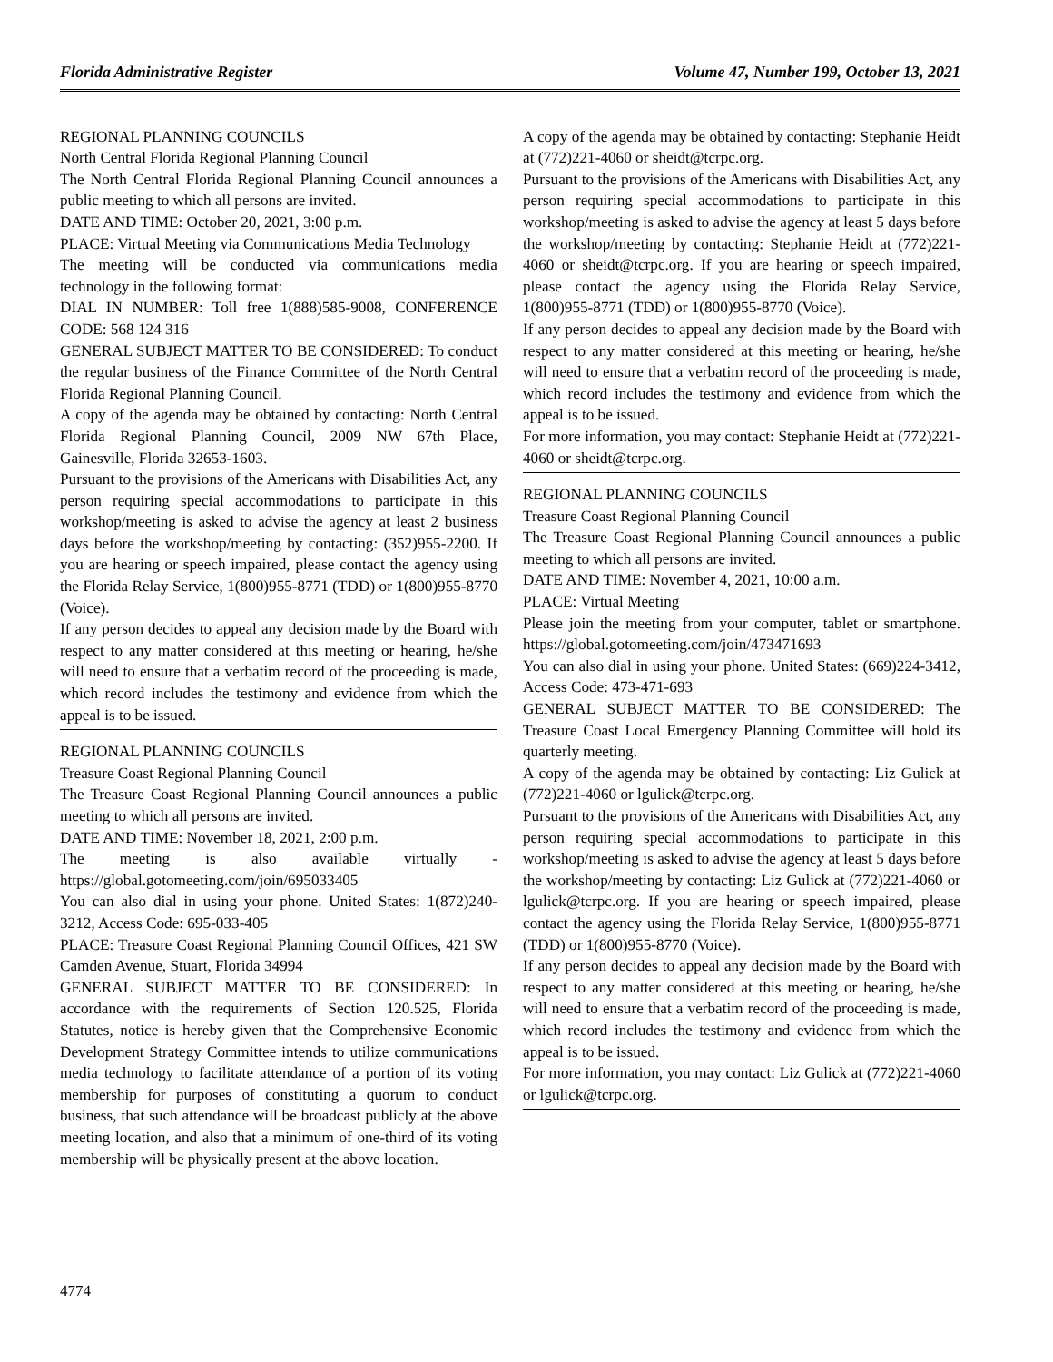Florida Administrative Register Volume 47, Number 199, October 13, 2021
REGIONAL PLANNING COUNCILS
North Central Florida Regional Planning Council
The North Central Florida Regional Planning Council announces a public meeting to which all persons are invited.
DATE AND TIME: October 20, 2021, 3:00 p.m.
PLACE: Virtual Meeting via Communications Media Technology
The meeting will be conducted via communications media technology in the following format:
DIAL IN NUMBER: Toll free 1(888)585-9008, CONFERENCE CODE: 568 124 316
GENERAL SUBJECT MATTER TO BE CONSIDERED: To conduct the regular business of the Finance Committee of the North Central Florida Regional Planning Council.
A copy of the agenda may be obtained by contacting: North Central Florida Regional Planning Council, 2009 NW 67th Place, Gainesville, Florida 32653-1603.
Pursuant to the provisions of the Americans with Disabilities Act, any person requiring special accommodations to participate in this workshop/meeting is asked to advise the agency at least 2 business days before the workshop/meeting by contacting: (352)955-2200. If you are hearing or speech impaired, please contact the agency using the Florida Relay Service, 1(800)955-8771 (TDD) or 1(800)955-8770 (Voice).
If any person decides to appeal any decision made by the Board with respect to any matter considered at this meeting or hearing, he/she will need to ensure that a verbatim record of the proceeding is made, which record includes the testimony and evidence from which the appeal is to be issued.
REGIONAL PLANNING COUNCILS
Treasure Coast Regional Planning Council
The Treasure Coast Regional Planning Council announces a public meeting to which all persons are invited.
DATE AND TIME: November 18, 2021, 2:00 p.m.
The meeting is also available virtually - https://global.gotomeeting.com/join/695033405
You can also dial in using your phone. United States: 1(872)240-3212, Access Code: 695-033-405
PLACE: Treasure Coast Regional Planning Council Offices, 421 SW Camden Avenue, Stuart, Florida 34994
GENERAL SUBJECT MATTER TO BE CONSIDERED: In accordance with the requirements of Section 120.525, Florida Statutes, notice is hereby given that the Comprehensive Economic Development Strategy Committee intends to utilize communications media technology to facilitate attendance of a portion of its voting membership for purposes of constituting a quorum to conduct business, that such attendance will be broadcast publicly at the above meeting location, and also that a minimum of one-third of its voting membership will be physically present at the above location.
A copy of the agenda may be obtained by contacting: Stephanie Heidt at (772)221-4060 or sheidt@tcrpc.org.
Pursuant to the provisions of the Americans with Disabilities Act, any person requiring special accommodations to participate in this workshop/meeting is asked to advise the agency at least 5 days before the workshop/meeting by contacting: Stephanie Heidt at (772)221-4060 or sheidt@tcrpc.org. If you are hearing or speech impaired, please contact the agency using the Florida Relay Service, 1(800)955-8771 (TDD) or 1(800)955-8770 (Voice).
If any person decides to appeal any decision made by the Board with respect to any matter considered at this meeting or hearing, he/she will need to ensure that a verbatim record of the proceeding is made, which record includes the testimony and evidence from which the appeal is to be issued.
For more information, you may contact: Stephanie Heidt at (772)221-4060 or sheidt@tcrpc.org.
REGIONAL PLANNING COUNCILS
Treasure Coast Regional Planning Council
The Treasure Coast Regional Planning Council announces a public meeting to which all persons are invited.
DATE AND TIME: November 4, 2021, 10:00 a.m.
PLACE: Virtual Meeting
Please join the meeting from your computer, tablet or smartphone. https://global.gotomeeting.com/join/473471693
You can also dial in using your phone. United States: (669)224-3412, Access Code: 473-471-693
GENERAL SUBJECT MATTER TO BE CONSIDERED: The Treasure Coast Local Emergency Planning Committee will hold its quarterly meeting.
A copy of the agenda may be obtained by contacting: Liz Gulick at (772)221-4060 or lgulick@tcrpc.org.
Pursuant to the provisions of the Americans with Disabilities Act, any person requiring special accommodations to participate in this workshop/meeting is asked to advise the agency at least 5 days before the workshop/meeting by contacting: Liz Gulick at (772)221-4060 or lgulick@tcrpc.org. If you are hearing or speech impaired, please contact the agency using the Florida Relay Service, 1(800)955-8771 (TDD) or 1(800)955-8770 (Voice).
If any person decides to appeal any decision made by the Board with respect to any matter considered at this meeting or hearing, he/she will need to ensure that a verbatim record of the proceeding is made, which record includes the testimony and evidence from which the appeal is to be issued.
For more information, you may contact: Liz Gulick at (772)221-4060 or lgulick@tcrpc.org.
4774